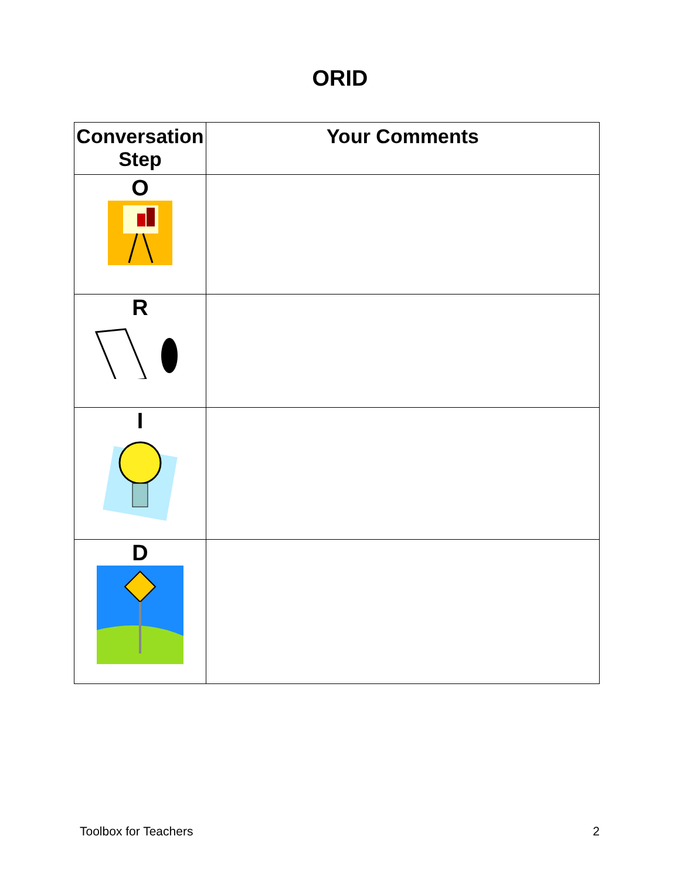ORID
| Conversation Step | Your Comments |
| --- | --- |
| O | |
| R | |
| I | |
| D | |
Toolbox for Teachers 2